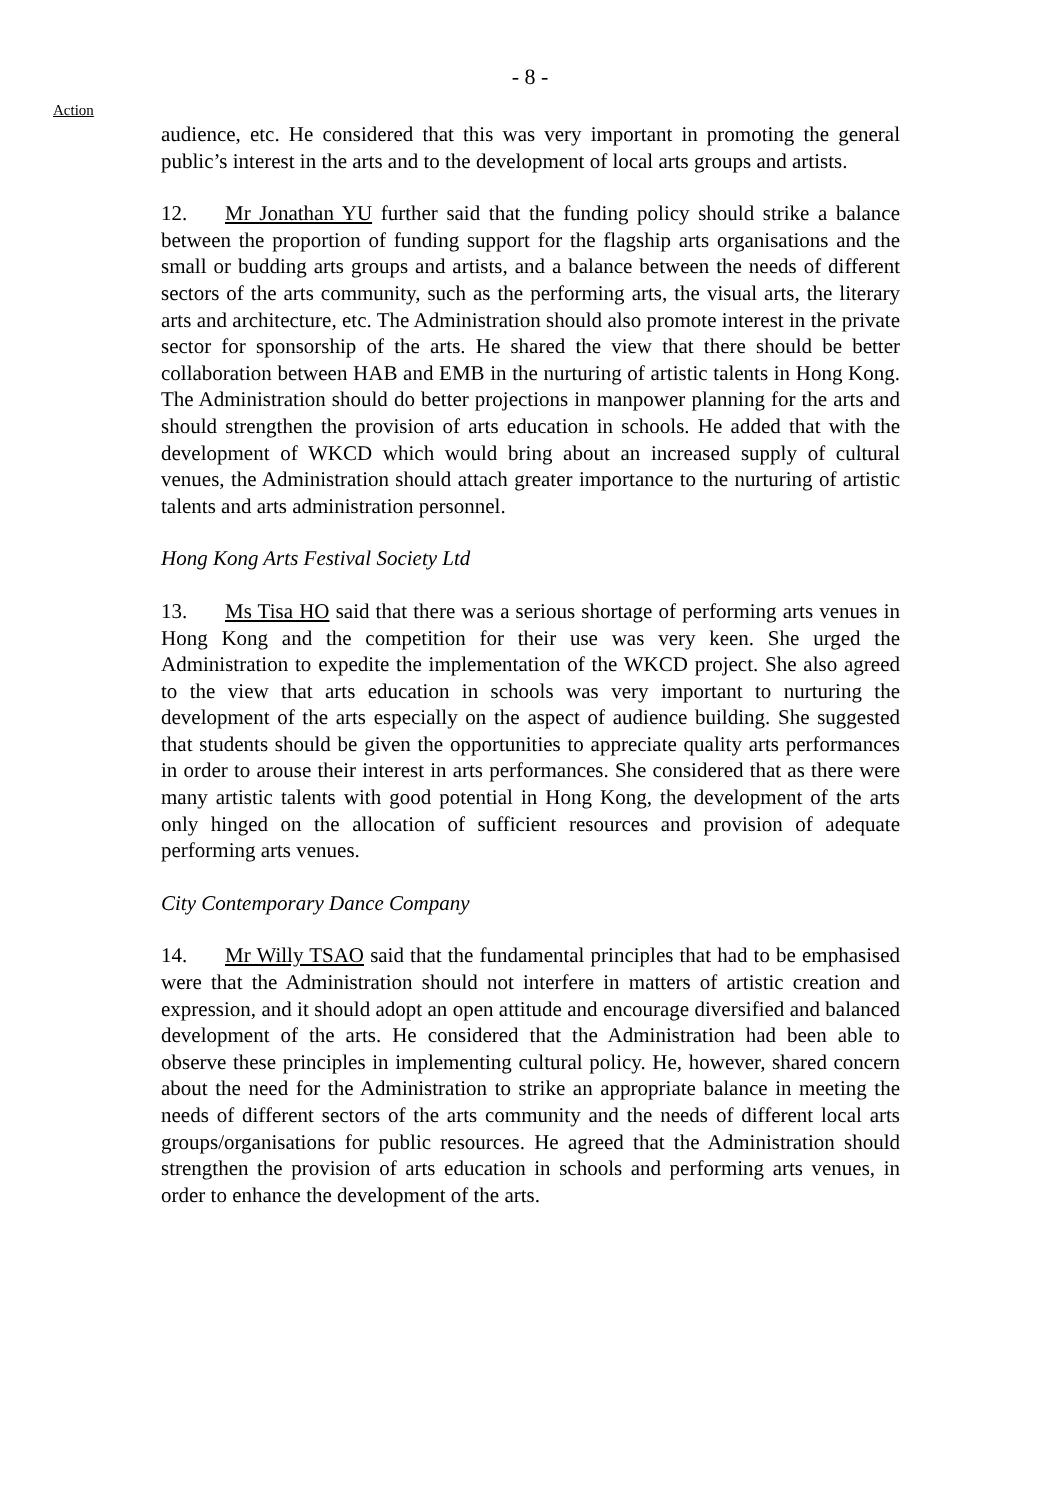- 8 -
Action
audience, etc. He considered that this was very important in promoting the general public’s interest in the arts and to the development of local arts groups and artists.
12. Mr Jonathan YU further said that the funding policy should strike a balance between the proportion of funding support for the flagship arts organisations and the small or budding arts groups and artists, and a balance between the needs of different sectors of the arts community, such as the performing arts, the visual arts, the literary arts and architecture, etc. The Administration should also promote interest in the private sector for sponsorship of the arts. He shared the view that there should be better collaboration between HAB and EMB in the nurturing of artistic talents in Hong Kong. The Administration should do better projections in manpower planning for the arts and should strengthen the provision of arts education in schools. He added that with the development of WKCD which would bring about an increased supply of cultural venues, the Administration should attach greater importance to the nurturing of artistic talents and arts administration personnel.
Hong Kong Arts Festival Society Ltd
13. Ms Tisa HO said that there was a serious shortage of performing arts venues in Hong Kong and the competition for their use was very keen. She urged the Administration to expedite the implementation of the WKCD project. She also agreed to the view that arts education in schools was very important to nurturing the development of the arts especially on the aspect of audience building. She suggested that students should be given the opportunities to appreciate quality arts performances in order to arouse their interest in arts performances. She considered that as there were many artistic talents with good potential in Hong Kong, the development of the arts only hinged on the allocation of sufficient resources and provision of adequate performing arts venues.
City Contemporary Dance Company
14. Mr Willy TSAO said that the fundamental principles that had to be emphasised were that the Administration should not interfere in matters of artistic creation and expression, and it should adopt an open attitude and encourage diversified and balanced development of the arts. He considered that the Administration had been able to observe these principles in implementing cultural policy. He, however, shared concern about the need for the Administration to strike an appropriate balance in meeting the needs of different sectors of the arts community and the needs of different local arts groups/organisations for public resources. He agreed that the Administration should strengthen the provision of arts education in schools and performing arts venues, in order to enhance the development of the arts.